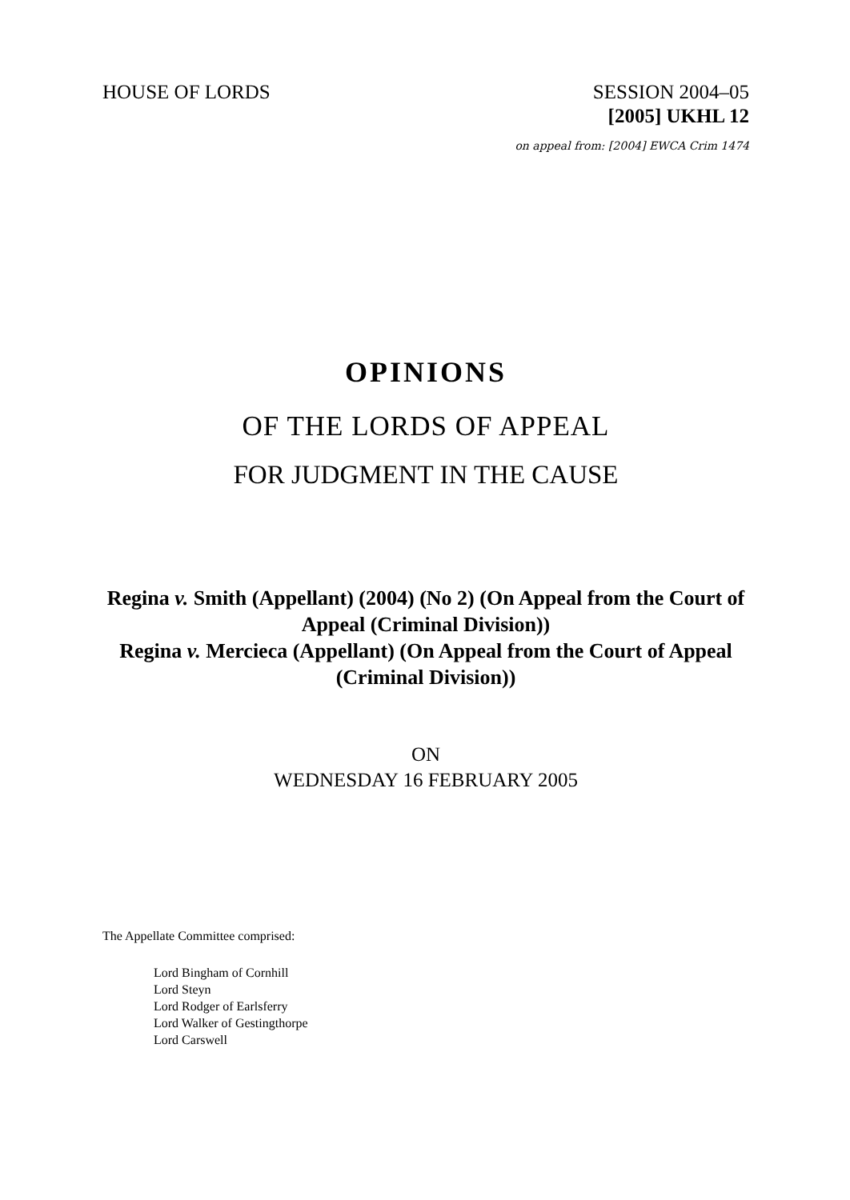HOUSE OF LORDS SESSION 2004–05
[2005] UKHL 12
on appeal from: [2004] EWCA Crim 1474
OPINIONS
OF THE LORDS OF APPEAL
FOR JUDGMENT IN THE CAUSE
Regina v. Smith (Appellant) (2004) (No 2) (On Appeal from the Court of Appeal (Criminal Division))
Regina v. Mercieca (Appellant) (On Appeal from the Court of Appeal (Criminal Division))
ON
WEDNESDAY 16 FEBRUARY 2005
The Appellate Committee comprised:
Lord Bingham of Cornhill
Lord Steyn
Lord Rodger of Earlsferry
Lord Walker of Gestingthorpe
Lord Carswell